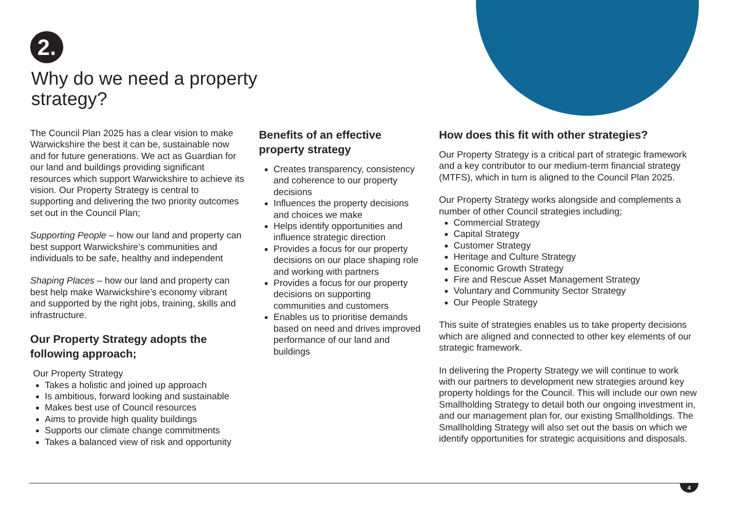2.
Why do we need a property strategy?
The Council Plan 2025 has a clear vision to make Warwickshire the best it can be, sustainable now and for future generations. We act as Guardian for our land and buildings providing significant resources which support Warwickshire to achieve its vision. Our Property Strategy is central to supporting and delivering the two priority outcomes set out in the Council Plan;
Supporting People – how our land and property can best support Warwickshire’s communities and individuals to be safe, healthy and independent
Shaping Places – how our land and property can best help make Warwickshire’s economy vibrant and supported by the right jobs, training, skills and infrastructure.
Our Property Strategy adopts the following approach;
Our Property Strategy
Takes a holistic and joined up approach
Is ambitious, forward looking and sustainable
Makes best use of Council resources
Aims to provide high quality buildings
Supports our climate change commitments
Takes a balanced view of risk and opportunity
Benefits of an effective property strategy
Creates transparency, consistency and coherence to our property decisions
Influences the property decisions and choices we make
Helps identify opportunities and influence strategic direction
Provides a focus for our property decisions on our place shaping role and working with partners
Provides a focus for our property decisions on supporting communities and customers
Enables us to prioritise demands based on need and drives improved performance of our land and buildings
How does this fit with other strategies?
Our Property Strategy is a critical part of strategic framework and a key contributor to our medium-term financial strategy (MTFS), which in turn is aligned to the Council Plan 2025.
Our Property Strategy works alongside and complements a number of other Council strategies including;
Commercial Strategy
Capital Strategy
Customer Strategy
Heritage and Culture Strategy
Economic Growth Strategy
Fire and Rescue Asset Management Strategy
Voluntary and Community Sector Strategy
Our People Strategy
This suite of strategies enables us to take property decisions which are aligned and connected to other key elements of our strategic framework.
In delivering the Property Strategy we will continue to work with our partners to development new strategies around key property holdings for the Council. This will include our own new Smallholding Strategy to detail both our ongoing investment in, and our management plan for, our existing Smallholdings. The Smallholding Strategy will also set out the basis on which we identify opportunities for strategic acquisitions and disposals.
4